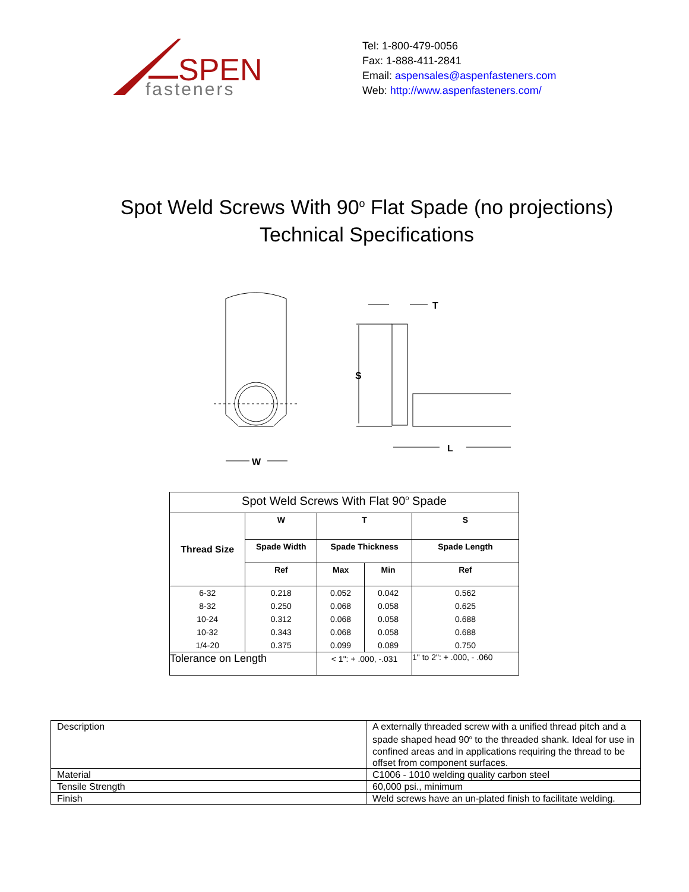SPEN
fasteners
Tel: 1-800-479-0056
Fax: 1-888-411-2841
Email: aspensales@aspenfasteners.com
Web: http://www.aspenfasteners.com/
Spot Weld Screws With 90<sup>o</sup> Flat Spade (no projections)
Technical Specifications
W
S
T
L
| Spot Weld Screws With Flat 90<sup>o</sup> Spade | | | | |
| Thread Size | W | T | | S |
| | Spade Width | Spade Thickness | | Spade Length |
| | Ref | Max | Min | Ref |
| 6-32 | 0.218 | 0.052 | 0.042 | 0.562 |
| 8-32 | 0.250 | 0.068 | 0.058 | 0.625 |
| 10-24 | 0.312 | 0.068 | 0.058 | 0.688 |
| 10-32 | 0.343 | 0.068 | 0.058 | 0.688 |
| 1/4-20 | 0.375 | 0.099 | 0.089 | 0.750 |
| Tolerance on Length | | < 1": + .000, -.031 | | 1" to 2": + .000, - .060 |
| Description | A externally threaded screw with a unified thread pitch and a spade shaped head 90<sup>o</sup> to the threaded shank. Ideal for use in confined areas and in applications requiring the thread to be offset from component surfaces. |
| Material | C1006 - 1010 welding quality carbon steel |
| Tensile Strength | 60,000 psi., minimum |
| Finish | Weld screws have an un-plated finish to facilitate welding. |